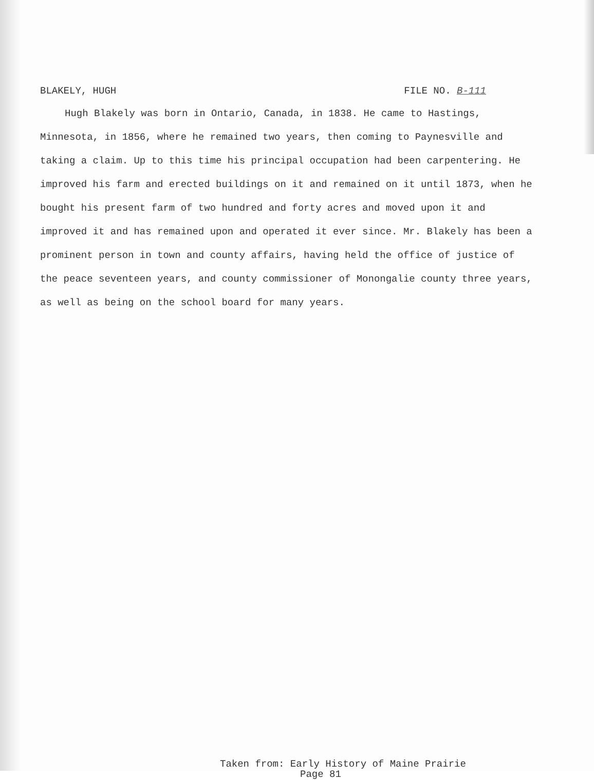BLAKELY, HUGH FILE NO. B-111
Hugh Blakely was born in Ontario, Canada, in 1838. He came to Hastings, Minnesota, in 1856, where he remained two years, then coming to Paynesville and taking a claim. Up to this time his principal occupation had been carpentering. He improved his farm and erected buildings on it and remained on it until 1873, when he bought his present farm of two hundred and forty acres and moved upon it and improved it and has remained upon and operated it ever since. Mr. Blakely has been a prominent person in town and county affairs, having held the office of justice of the peace seventeen years, and county commissioner of Monongalie county three years, as well as being on the school board for many years.
Taken from: Early History of Maine Prairie
Page 81